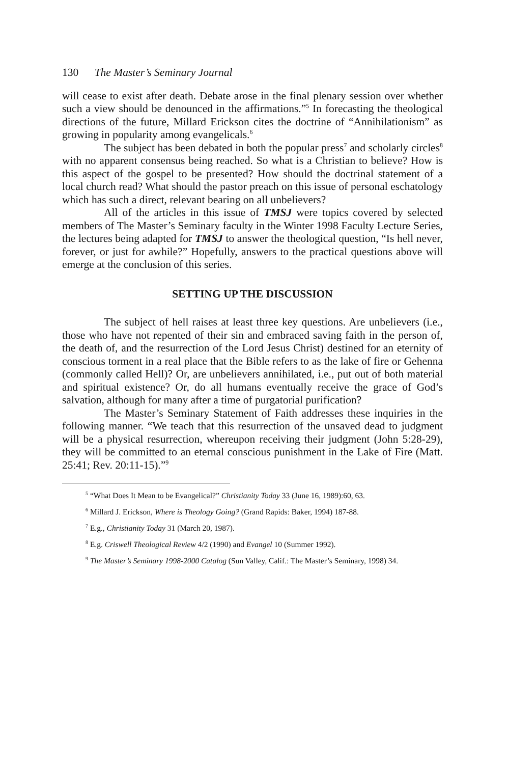130 The Master’s Seminary Journal
will cease to exist after death. Debate arose in the final plenary session over whether such a view should be denounced in the affirmations.”<sup>5</sup> In forecasting the theological directions of the future, Millard Erickson cites the doctrine of “Annihilationism” as growing in popularity among evangelicals.<sup>6</sup>
The subject has been debated in both the popular press<sup>7</sup> and scholarly circles<sup>8</sup> with no apparent consensus being reached. So what is a Christian to believe? How is this aspect of the gospel to be presented? How should the doctrinal statement of a local church read? What should the pastor preach on this issue of personal eschatology which has such a direct, relevant bearing on all unbelievers?
All of the articles in this issue of TMSJ were topics covered by selected members of The Master’s Seminary faculty in the Winter 1998 Faculty Lecture Series, the lectures being adapted for TMSJ to answer the theological question, “Is hell never, forever, or just for awhile?” Hopefully, answers to the practical questions above will emerge at the conclusion of this series.
SETTING UP THE DISCUSSION
The subject of hell raises at least three key questions. Are unbelievers (i.e., those who have not repented of their sin and embraced saving faith in the person of, the death of, and the resurrection of the Lord Jesus Christ) destined for an eternity of conscious torment in a real place that the Bible refers to as the lake of fire or Gehenna (commonly called Hell)? Or, are unbelievers annihilated, i.e., put out of both material and spiritual existence? Or, do all humans eventually receive the grace of God’s salvation, although for many after a time of purgatorial purification?
The Master’s Seminary Statement of Faith addresses these inquiries in the following manner. “We teach that this resurrection of the unsaved dead to judgment will be a physical resurrection, whereupon receiving their judgment (John 5:28-29), they will be committed to an eternal conscious punishment in the Lake of Fire (Matt. 25:41; Rev. 20:11-15).”<sup>9</sup>
<sup>5</sup> “What Does It Mean to be Evangelical?” Christianity Today 33 (June 16, 1989):60, 63.
<sup>6</sup> Millard J. Erickson, Where is Theology Going? (Grand Rapids: Baker, 1994) 187-88.
<sup>7</sup> E.g., Christianity Today 31 (March 20, 1987).
<sup>8</sup> E.g. Criswell Theological Review 4/2 (1990) and Evangel 10 (Summer 1992).
<sup>9</sup> The Master’s Seminary 1998-2000 Catalog (Sun Valley, Calif.: The Master’s Seminary, 1998) 34.